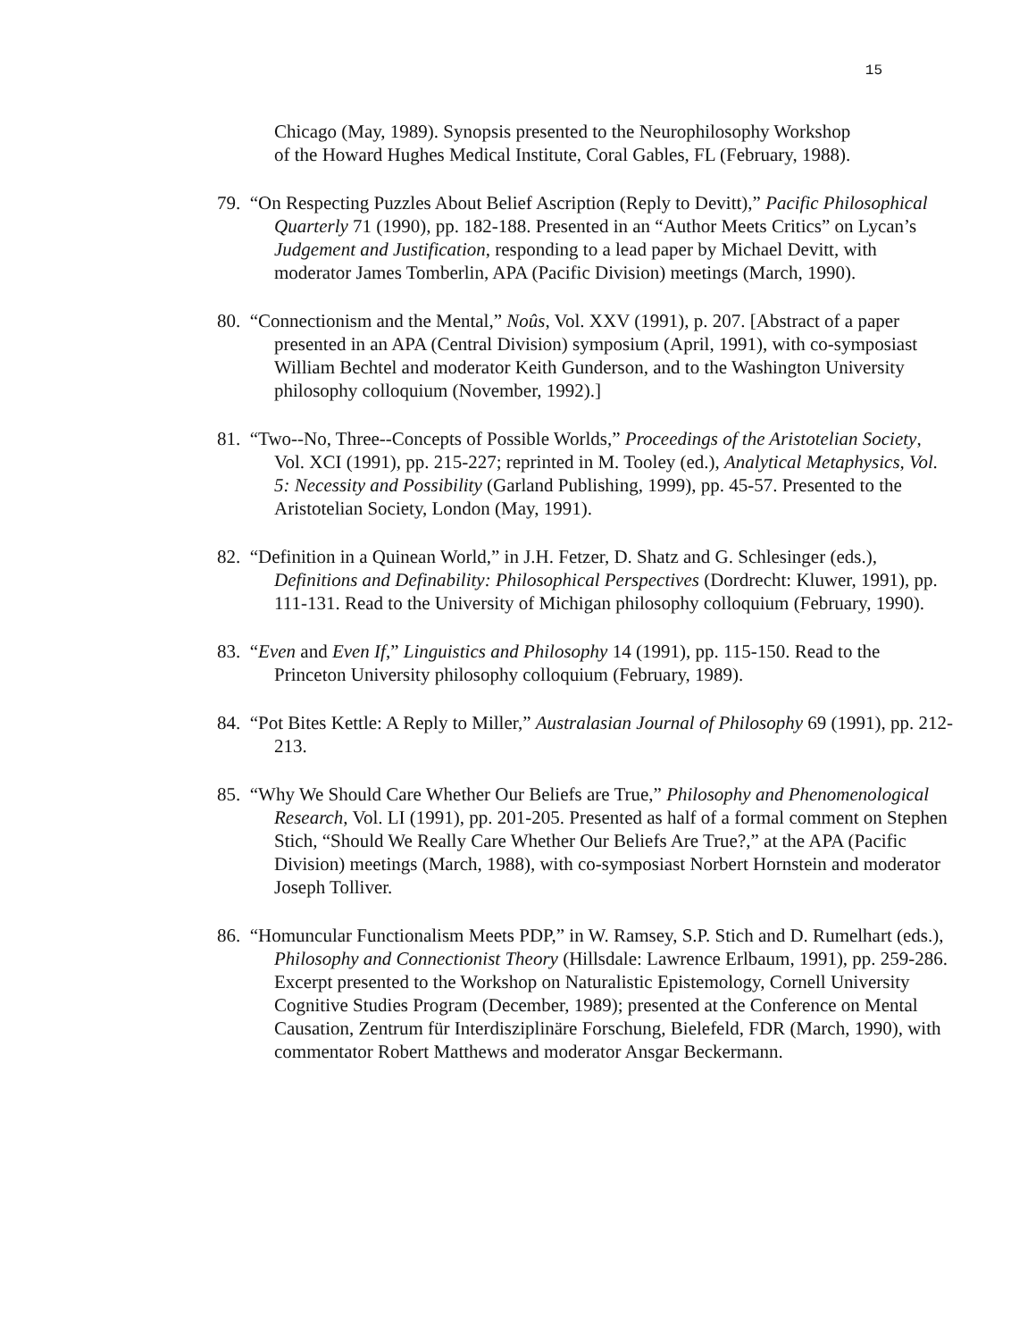15
Chicago (May, 1989). Synopsis presented to the Neurophilosophy Workshop of the Howard Hughes Medical Institute, Coral Gables, FL (February, 1988).
79. “On Respecting Puzzles About Belief Ascription (Reply to Devitt),” Pacific Philosophical Quarterly 71 (1990), pp. 182-188. Presented in an “Author Meets Critics” on Lycan’s Judgement and Justification, responding to a lead paper by Michael Devitt, with moderator James Tomberlin, APA (Pacific Division) meetings (March, 1990).
80. “Connectionism and the Mental,” Noûs, Vol. XXV (1991), p. 207. [Abstract of a paper presented in an APA (Central Division) symposium (April, 1991), with co-symposiast William Bechtel and moderator Keith Gunderson, and to the Washington University philosophy colloquium (November, 1992).]
81. “Two--No, Three--Concepts of Possible Worlds,” Proceedings of the Aristotelian Society, Vol. XCI (1991), pp. 215-227; reprinted in M. Tooley (ed.), Analytical Metaphysics, Vol. 5: Necessity and Possibility (Garland Publishing, 1999), pp. 45-57. Presented to the Aristotelian Society, London (May, 1991).
82. “Definition in a Quinean World,” in J.H. Fetzer, D. Shatz and G. Schlesinger (eds.), Definitions and Definability: Philosophical Perspectives (Dordrecht: Kluwer, 1991), pp. 111-131. Read to the University of Michigan philosophy colloquium (February, 1990).
83. “Even and Even If,” Linguistics and Philosophy 14 (1991), pp. 115-150. Read to the Princeton University philosophy colloquium (February, 1989).
84. “Pot Bites Kettle: A Reply to Miller,” Australasian Journal of Philosophy 69 (1991), pp. 212-213.
85. “Why We Should Care Whether Our Beliefs are True,” Philosophy and Phenomenological Research, Vol. LI (1991), pp. 201-205. Presented as half of a formal comment on Stephen Stich, “Should We Really Care Whether Our Beliefs Are True?,” at the APA (Pacific Division) meetings (March, 1988), with co-symposiast Norbert Hornstein and moderator Joseph Tolliver.
86. “Homuncular Functionalism Meets PDP,” in W. Ramsey, S.P. Stich and D. Rumelhart (eds.), Philosophy and Connectionist Theory (Hillsdale: Lawrence Erlbaum, 1991), pp. 259-286. Excerpt presented to the Workshop on Naturalistic Epistemology, Cornell University Cognitive Studies Program (December, 1989); presented at the Conference on Mental Causation, Zentrum für Interdisziplinäre Forschung, Bielefeld, FDR (March, 1990), with commentator Robert Matthews and moderator Ansgar Beckermann.